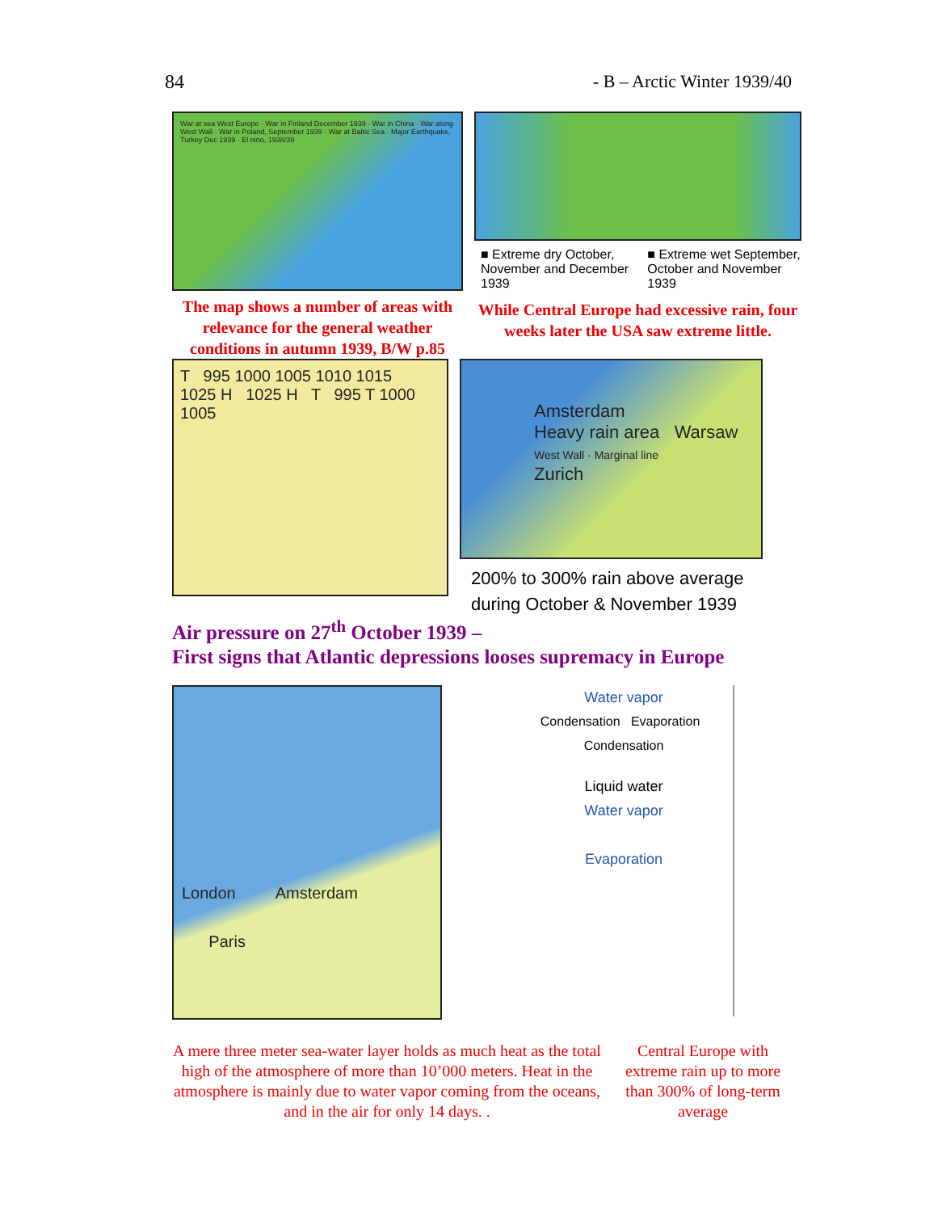84 - B – Arctic Winter 1939/40
War at sea West Europe · War in Finland December 1939 · War in China · War along West Wall · War in Poland, September 1939 · War at Baltic Sea · Major Earthquake, Turkey Dec 1939 · El nino, 1938/39
The map shows a number of areas with relevance for the general weather conditions in autumn 1939, B/W p.85
■ Extreme dry October,
November and December 1939 ■ Extreme wet September,
October and November 1939
While Central Europe had excessive rain, four weeks later the USA saw extreme little.
T 995 1000 1005 1010 1015 1025 H 1025 H T 995 T 1000 1005
Amsterdam
Heavy rain area Warsaw
West Wall · Marginal line
Zurich
200% to 300% rain above average during October & November 1939
Air pressure on 27<sup>th</sup> October 1939 –
First signs that Atlantic depressions looses supremacy in Europe
London Amsterdam
Paris
Water vapor
Condensation Evaporation Condensation
Liquid water
Water vapor
Evaporation
A mere three meter sea-water layer holds as much heat as the total high of the atmosphere of more than 10’000 meters. Heat in the atmosphere is mainly due to water vapor coming from the oceans, and in the air for only 14 days. .
Central Europe with extreme rain up to more than 300% of long-term average